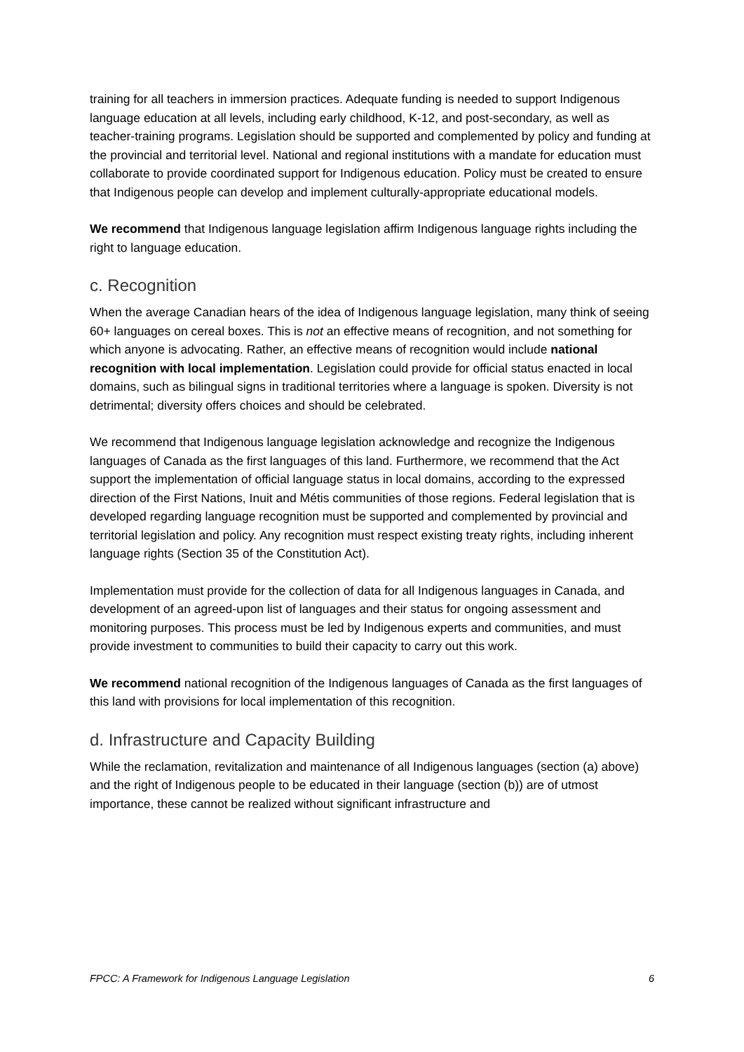training for all teachers in immersion practices. Adequate funding is needed to support Indigenous language education at all levels, including early childhood, K-12, and post-secondary, as well as teacher-training programs. Legislation should be supported and complemented by policy and funding at the provincial and territorial level. National and regional institutions with a mandate for education must collaborate to provide coordinated support for Indigenous education. Policy must be created to ensure that Indigenous people can develop and implement culturally-appropriate educational models.
We recommend that Indigenous language legislation affirm Indigenous language rights including the right to language education.
c. Recognition
When the average Canadian hears of the idea of Indigenous language legislation, many think of seeing 60+ languages on cereal boxes. This is not an effective means of recognition, and not something for which anyone is advocating. Rather, an effective means of recognition would include national recognition with local implementation. Legislation could provide for official status enacted in local domains, such as bilingual signs in traditional territories where a language is spoken. Diversity is not detrimental; diversity offers choices and should be celebrated.
We recommend that Indigenous language legislation acknowledge and recognize the Indigenous languages of Canada as the first languages of this land. Furthermore, we recommend that the Act support the implementation of official language status in local domains, according to the expressed direction of the First Nations, Inuit and Métis communities of those regions. Federal legislation that is developed regarding language recognition must be supported and complemented by provincial and territorial legislation and policy. Any recognition must respect existing treaty rights, including inherent language rights (Section 35 of the Constitution Act).
Implementation must provide for the collection of data for all Indigenous languages in Canada, and development of an agreed-upon list of languages and their status for ongoing assessment and monitoring purposes. This process must be led by Indigenous experts and communities, and must provide investment to communities to build their capacity to carry out this work.
We recommend national recognition of the Indigenous languages of Canada as the first languages of this land with provisions for local implementation of this recognition.
d. Infrastructure and Capacity Building
While the reclamation, revitalization and maintenance of all Indigenous languages (section (a) above) and the right of Indigenous people to be educated in their language (section (b)) are of utmost importance, these cannot be realized without significant infrastructure and
FPCC: A Framework for Indigenous Language Legislation 6